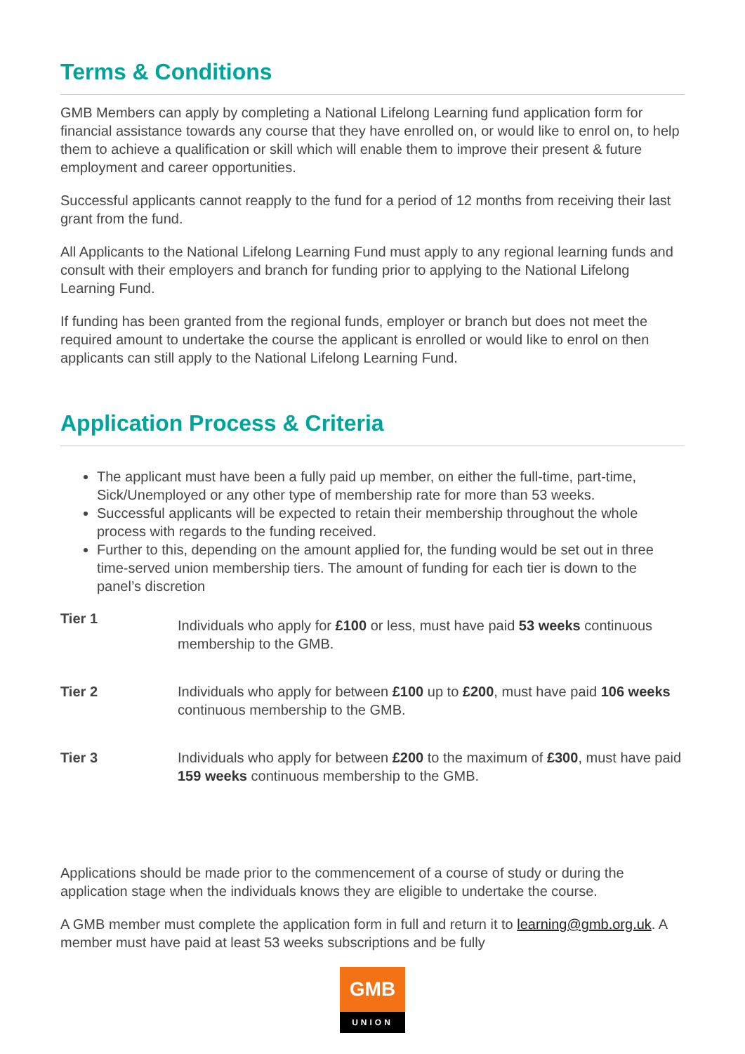Terms & Conditions
GMB Members can apply by completing a National Lifelong Learning fund application form for financial assistance towards any course that they have enrolled on, or would like to enrol on, to help them to achieve a qualification or skill which will enable them to improve their present & future employment and career opportunities.
Successful applicants cannot reapply to the fund for a period of 12 months from receiving their last grant from the fund.
All Applicants to the National Lifelong Learning Fund must apply to any regional learning funds and consult with their employers and branch for funding prior to applying to the National Lifelong Learning Fund.
If funding has been granted from the regional funds, employer or branch but does not meet the required amount to undertake the course the applicant is enrolled or would like to enrol on then applicants can still apply to the National Lifelong Learning Fund.
Application Process & Criteria
The applicant must have been a fully paid up member, on either the full-time, part-time, Sick/Unemployed or any other type of membership rate for more than 53 weeks.
Successful applicants will be expected to retain their membership throughout the whole process with regards to the funding received.
Further to this, depending on the amount applied for, the funding would be set out in three time-served union membership tiers. The amount of funding for each tier is down to the panel’s discretion
| Tier 1 | Individuals who apply for £100 or less, must have paid 53 weeks continuous membership to the GMB. |
| Tier 2 | Individuals who apply for between £100 up to £200 , must have paid 106 weeks continuous membership to the GMB. |
| Tier 3 | Individuals who apply for between £200 to the maximum of £300 , must have paid 159 weeks continuous membership to the GMB. |
Applications should be made prior to the commencement of a course of study or during the application stage when the individuals knows they are eligible to undertake the course.
A GMB member must complete the application form in full and return it to learning@gmb.org.uk. A member must have paid at least 53 weeks subscriptions and be fully
GMB
UNION